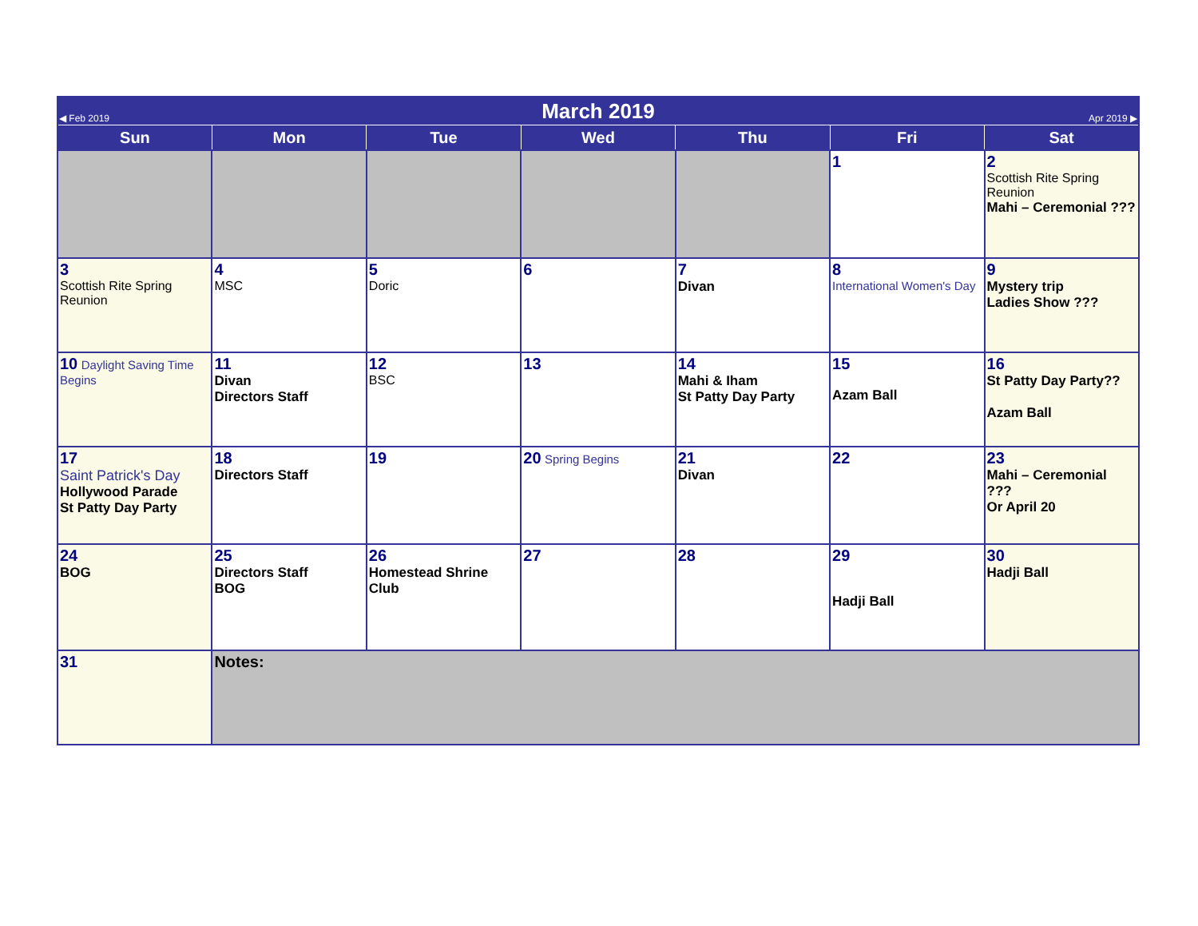| ◀ Feb 2019 | March 2019 | | | | | Apr 2019 ▶ |
| Sun | Mon | Tue | Wed | Thu | Fri | Sat |
| | | | | | 1 | 2 Scottish Rite Spring Reunion Mahi – Ceremonial ??? |
| 3 Scottish Rite Spring Reunion | 4 MSC | 5 Doric | 6 | 7 Divan | 8 International Women's Day | 9 Mystery trip Ladies Show ??? |
| 10 Daylight Saving Time Begins | 11 Divan Directors Staff | 12 BSC | 13 | 14 Mahi & Iham St Patty Day Party | 15 Azam Ball | 16 St Patty Day Party?? Azam Ball |
| 17 Saint Patrick's Day Hollywood Parade St Patty Day Party | 18 Directors Staff | 19 | 20 Spring Begins | 21 Divan | 22 | 23 Mahi – Ceremonial ??? Or April 20 |
| 24 BOG | 25 Directors Staff BOG | 26 Homestead Shrine Club | 27 | 28 | 29 Hadji Ball | 30 Hadji Ball |
| 31 | Notes: | | | | | |